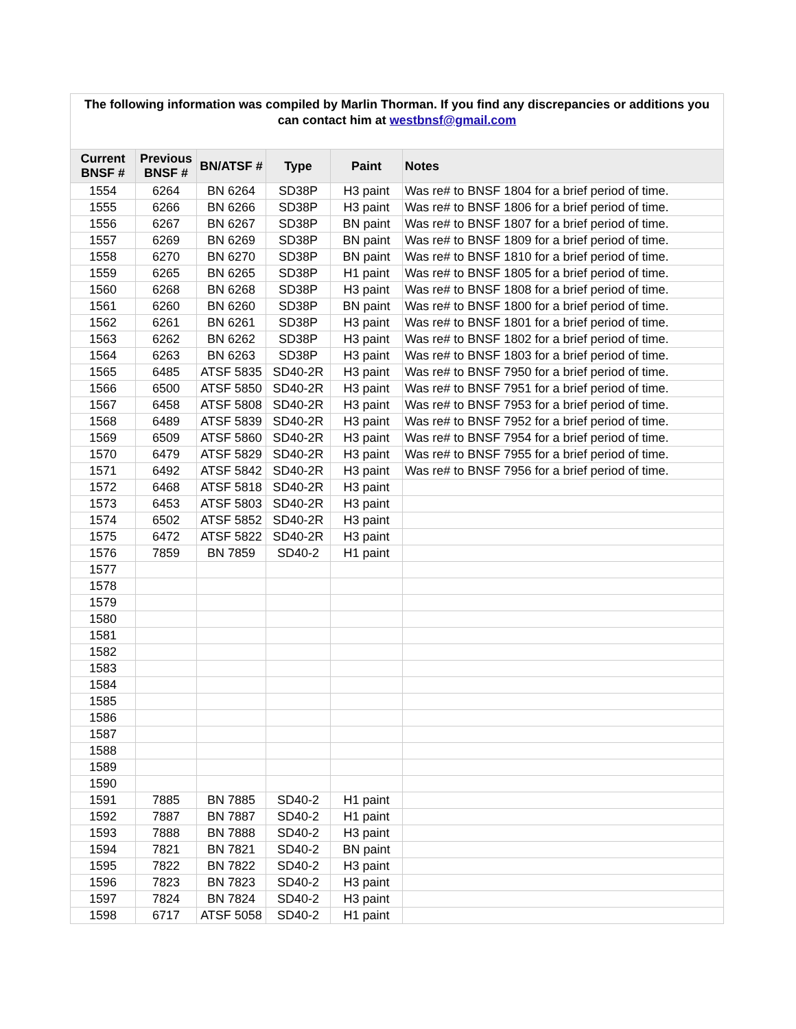| The following information was compiled by Marlin Thorman. If you find any discrepancies or additions you can contact him at westbnsf@gmail.com | | | | | |
| Current BNSF # | Previous BNSF # | BN/ATSF # | Type | Paint | Notes |
| 1554 | 6264 | BN 6264 | SD38P | H3 paint | Was re# to BNSF 1804 for a brief period of time. |
| 1555 | 6266 | BN 6266 | SD38P | H3 paint | Was re# to BNSF 1806 for a brief period of time. |
| 1556 | 6267 | BN 6267 | SD38P | BN paint | Was re# to BNSF 1807 for a brief period of time. |
| 1557 | 6269 | BN 6269 | SD38P | BN paint | Was re# to BNSF 1809 for a brief period of time. |
| 1558 | 6270 | BN 6270 | SD38P | BN paint | Was re# to BNSF 1810 for a brief period of time. |
| 1559 | 6265 | BN 6265 | SD38P | H1 paint | Was re# to BNSF 1805 for a brief period of time. |
| 1560 | 6268 | BN 6268 | SD38P | H3 paint | Was re# to BNSF 1808 for a brief period of time. |
| 1561 | 6260 | BN 6260 | SD38P | BN paint | Was re# to BNSF 1800 for a brief period of time. |
| 1562 | 6261 | BN 6261 | SD38P | H3 paint | Was re# to BNSF 1801 for a brief period of time. |
| 1563 | 6262 | BN 6262 | SD38P | H3 paint | Was re# to BNSF 1802 for a brief period of time. |
| 1564 | 6263 | BN 6263 | SD38P | H3 paint | Was re# to BNSF 1803 for a brief period of time. |
| 1565 | 6485 | ATSF 5835 | SD40-2R | H3 paint | Was re# to BNSF 7950 for a brief period of time. |
| 1566 | 6500 | ATSF 5850 | SD40-2R | H3 paint | Was re# to BNSF 7951 for a brief period of time. |
| 1567 | 6458 | ATSF 5808 | SD40-2R | H3 paint | Was re# to BNSF 7953 for a brief period of time. |
| 1568 | 6489 | ATSF 5839 | SD40-2R | H3 paint | Was re# to BNSF 7952 for a brief period of time. |
| 1569 | 6509 | ATSF 5860 | SD40-2R | H3 paint | Was re# to BNSF 7954 for a brief period of time. |
| 1570 | 6479 | ATSF 5829 | SD40-2R | H3 paint | Was re# to BNSF 7955 for a brief period of time. |
| 1571 | 6492 | ATSF 5842 | SD40-2R | H3 paint | Was re# to BNSF 7956 for a brief period of time. |
| 1572 | 6468 | ATSF 5818 | SD40-2R | H3 paint | |
| 1573 | 6453 | ATSF 5803 | SD40-2R | H3 paint | |
| 1574 | 6502 | ATSF 5852 | SD40-2R | H3 paint | |
| 1575 | 6472 | ATSF 5822 | SD40-2R | H3 paint | |
| 1576 | 7859 | BN 7859 | SD40-2 | H1 paint | |
| 1577 | | | | | |
| 1578 | | | | | |
| 1579 | | | | | |
| 1580 | | | | | |
| 1581 | | | | | |
| 1582 | | | | | |
| 1583 | | | | | |
| 1584 | | | | | |
| 1585 | | | | | |
| 1586 | | | | | |
| 1587 | | | | | |
| 1588 | | | | | |
| 1589 | | | | | |
| 1590 | | | | | |
| 1591 | 7885 | BN 7885 | SD40-2 | H1 paint | |
| 1592 | 7887 | BN 7887 | SD40-2 | H1 paint | |
| 1593 | 7888 | BN 7888 | SD40-2 | H3 paint | |
| 1594 | 7821 | BN 7821 | SD40-2 | BN paint | |
| 1595 | 7822 | BN 7822 | SD40-2 | H3 paint | |
| 1596 | 7823 | BN 7823 | SD40-2 | H3 paint | |
| 1597 | 7824 | BN 7824 | SD40-2 | H3 paint | |
| 1598 | 6717 | ATSF 5058 | SD40-2 | H1 paint | |